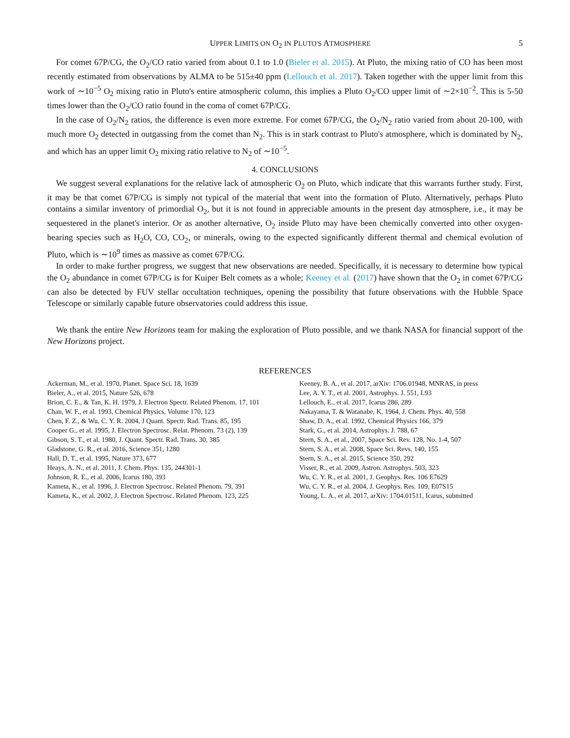UPPER LIMITS ON O<sub>2</sub> IN PLUTO'S ATMOSPHERE 5
For comet 67P/CG, the O<sub>2</sub>/CO ratio varied from about 0.1 to 1.0 (Bieler et al. 2015). At Pluto, the mixing ratio of CO has been most recently estimated from observations by ALMA to be 515±40 ppm (Lellouch et al. 2017). Taken together with the upper limit from this work of ∼10<sup>−5</sup> O<sub>2</sub> mixing ratio in Pluto's entire atmospheric column, this implies a Pluto O<sub>2</sub>/CO upper limit of ∼2×10<sup>−2</sup>. This is 5-50 times lower than the O<sub>2</sub>/CO ratio found in the coma of comet 67P/CG.
In the case of O<sub>2</sub>/N<sub>2</sub> ratios, the difference is even more extreme. For comet 67P/CG, the O<sub>2</sub>/N<sub>2</sub> ratio varied from about 20-100, with much more O<sub>2</sub> detected in outgassing from the comet than N<sub>2</sub>. This is in stark contrast to Pluto's atmosphere, which is dominated by N<sub>2</sub>, and which has an upper limit O<sub>2</sub> mixing ratio relative to N<sub>2</sub> of ∼10<sup>−5</sup>.
4. CONCLUSIONS
We suggest several explanations for the relative lack of atmospheric O<sub>2</sub> on Pluto, which indicate that this warrants further study. First, it may be that comet 67P/CG is simply not typical of the material that went into the formation of Pluto. Alternatively, perhaps Pluto contains a similar inventory of primordial O<sub>2</sub>, but it is not found in appreciable amounts in the present day atmosphere, i.e., it may be sequestered in the planet's interior. Or as another alternative, O<sub>2</sub> inside Pluto may have been chemically converted into other oxygen-bearing species such as H<sub>2</sub>O, CO, CO<sub>2</sub>, or minerals, owing to the expected significantly different thermal and chemical evolution of Pluto, which is ∼10<sup>9</sup> times as massive as comet 67P/CG.
In order to make further progress, we suggest that new observations are needed. Specifically, it is necessary to determine how typical the O<sub>2</sub> abundance in comet 67P/CG is for Kuiper Belt comets as a whole; Keeney et al. (2017) have shown that the O<sub>2</sub> in comet 67P/CG can also be detected by FUV stellar occultation techniques, opening the possibility that future observations with the Hubble Space Telescope or similarly capable future observatories could address this issue.
We thank the entire New Horizons team for making the exploration of Pluto possible, and we thank NASA for financial support of the New Horizons project.
REFERENCES
Ackerman, M., et al. 1970, Planet. Space Sci. 18, 1639
Bieler, A., et al. 2015, Nature 526, 678
Brion, C. E., & Tan, K. H. 1979, J. Electron Spectr. Related Phenom. 17, 101
Chan, W. F., et al. 1993, Chemical Physics, Volume 170, 123
Chen, F. Z., & Wu, C. Y. R. 2004, J Quant. Spectr. Rad. Trans. 85, 195
Cooper G., et al. 1995, J. Electron Spectrosc. Relat. Phenom. 73 (2), 139
Gibson, S. T., et al. 1980, J. Quant. Spectr. Rad. Trans. 30, 385
Gladstone, G. R., et al. 2016, Science 351, 1280
Hall, D. T., et al. 1995, Nature 373, 677
Heays, A. N., et al. 2011, J. Chem. Phys. 135, 244301-1
Johnson, R. E., et al. 2006, Icarus 180, 393
Kameta, K., et al. 1996, J. Electron Spectrosc. Related Phenom. 79, 391
Kameta, K., et al. 2002, J. Electron Spectrosc. Related Phenom. 123, 225
Keeney, B. A., et al. 2017, arXiv: 1706.01948, MNRAS, in press
Lee, A. Y. T., et al. 2001, Astrophys. J. 551, L93
Lellouch, E., et al. 2017, Icarus 286, 289
Nakayama, T. & Watanabe, K. 1964, J. Chem. Phys. 40, 558
Shaw, D. A., et al. 1992, Chemical Physics 166, 379
Stark, G., et al. 2014, Astrophys. J. 788, 67
Stern, S. A., et al., 2007, Space Sci. Rev. 128, No. 1-4, 507
Stern, S. A., et al. 2008, Space Sci. Revs. 140, 155
Stern, S. A., et al. 2015, Science 350, 292
Visser, R., et al. 2009, Astron. Astrophys. 503, 323
Wu, C. Y. R., et al. 2001, J. Geophys. Res. 106 E7629
Wu, C. Y. R., et al. 2004, J. Geophys. Res. 109, E07S15
Young, L. A., et al. 2017, arXiv: 1704.01511, Icarus, submitted